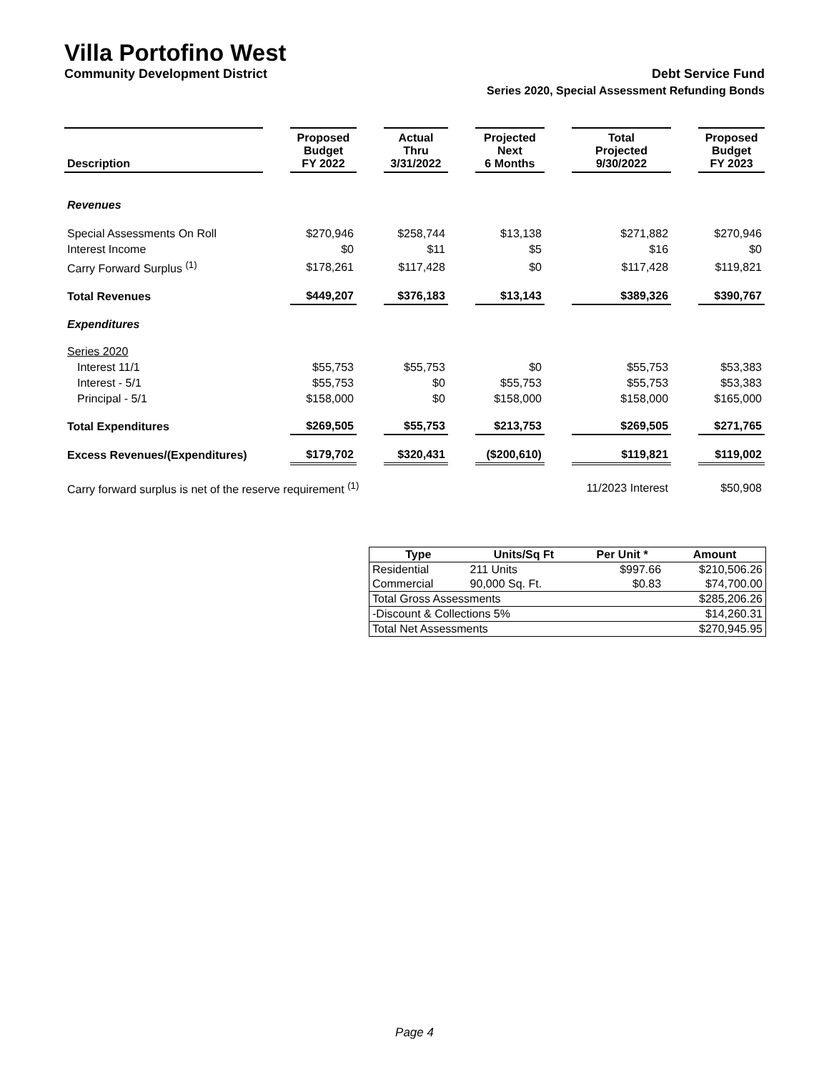Villa Portofino West
Community Development District Debt Service Fund
Series 2020, Special Assessment Refunding Bonds
| Description | | Proposed Budget FY 2022 | | Actual Thru 3/31/2022 | | Projected Next 6 Months | | Total Projected 9/30/2022 | | Proposed Budget FY 2023 |
| --- | --- | --- | --- | --- | --- | --- | --- | --- | --- | --- |
| Revenues | | | | | | | | | | |
| Special Assessments On Roll | | $270,946 | | $258,744 | | $13,138 | | $271,882 | | $270,946 |
| Interest Income | | $0 | | $11 | | $5 | | $16 | | $0 |
| Carry Forward Surplus <sup>(1)</sup> | | $178,261 | | $117,428 | | $0 | | $117,428 | | $119,821 |
| Total Revenues | | $449,207 | | $376,183 | | $13,143 | | $389,326 | | $390,767 |
| Expenditures | | | | | | | | | | |
| Series 2020 | | | | | | | | | | |
| Interest 11/1 | | $55,753 | | $55,753 | | $0 | | $55,753 | | $53,383 |
| Interest - 5/1 | | $55,753 | | $0 | | $55,753 | | $55,753 | | $53,383 |
| Principal - 5/1 | | $158,000 | | $0 | | $158,000 | | $158,000 | | $165,000 |
| Total Expenditures | | $269,505 | | $55,753 | | $213,753 | | $269,505 | | $271,765 |
| Excess Revenues/(Expenditures) | | $179,702 | | $320,431 | | ($200,610) | | $119,821 | | $119,002 |
| Carry forward surplus is net of the reserve requirement <sup>(1)</sup> | | | | | | | | 11/2023 Interest | | $50,908 |
| Type | Units/Sq Ft | Per Unit * | Amount |
| --- | --- | --- | --- |
| Residential | 211 Units | $997.66 | $210,506.26 |
| Commercial | 90,000 Sq. Ft. | $0.83 | $74,700.00 |
| Total Gross Assessments | | | $285,206.26 |
| -Discount & Collections 5% | | | $14,260.31 |
| Total Net Assessments | | | $270,945.95 |
Page 4